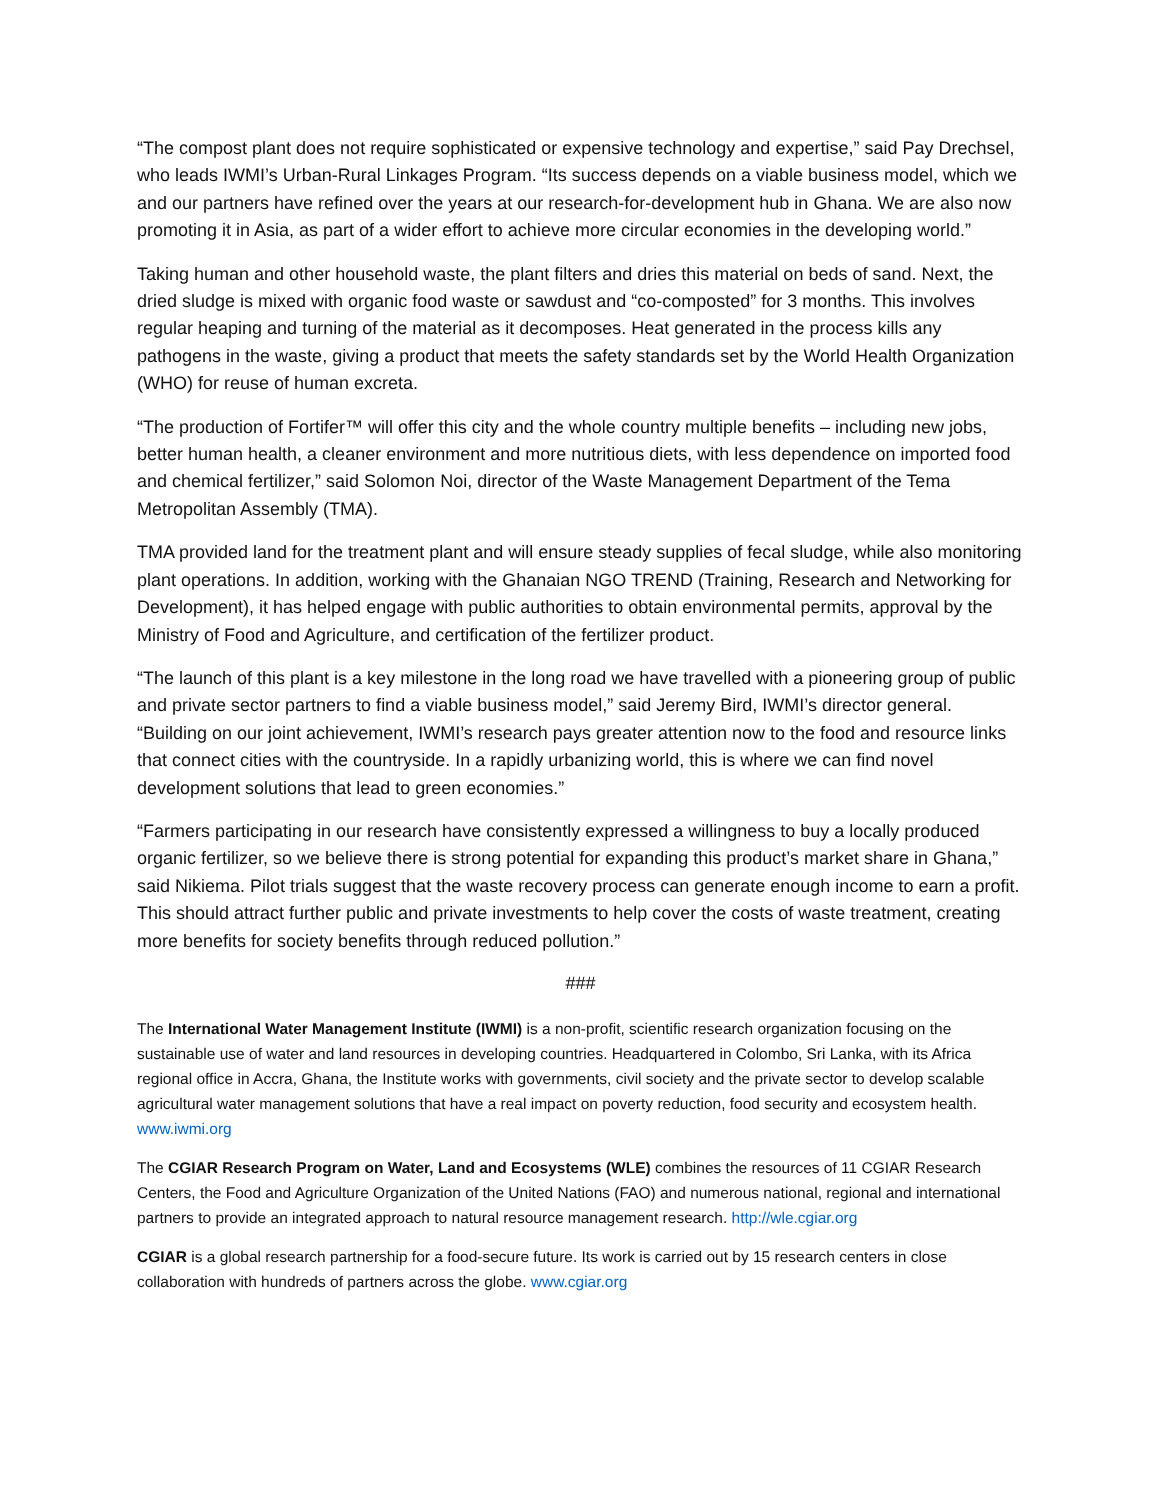“The compost plant does not require sophisticated or expensive technology and expertise,” said Pay Drechsel, who leads IWMI’s Urban-Rural Linkages Program. “Its success depends on a viable business model, which we and our partners have refined over the years at our research-for-development hub in Ghana. We are also now promoting it in Asia, as part of a wider effort to achieve more circular economies in the developing world.”
Taking human and other household waste, the plant filters and dries this material on beds of sand. Next, the dried sludge is mixed with organic food waste or sawdust and “co-composted” for 3 months. This involves regular heaping and turning of the material as it decomposes. Heat generated in the process kills any pathogens in the waste, giving a product that meets the safety standards set by the World Health Organization (WHO) for reuse of human excreta.
“The production of Fortifer™ will offer this city and the whole country multiple benefits – including new jobs, better human health, a cleaner environment and more nutritious diets, with less dependence on imported food and chemical fertilizer,” said Solomon Noi, director of the Waste Management Department of the Tema Metropolitan Assembly (TMA).
TMA provided land for the treatment plant and will ensure steady supplies of fecal sludge, while also monitoring plant operations. In addition, working with the Ghanaian NGO TREND (Training, Research and Networking for Development), it has helped engage with public authorities to obtain environmental permits, approval by the Ministry of Food and Agriculture, and certification of the fertilizer product.
“The launch of this plant is a key milestone in the long road we have travelled with a pioneering group of public and private sector partners to find a viable business model,” said Jeremy Bird, IWMI’s director general. “Building on our joint achievement, IWMI’s research pays greater attention now to the food and resource links that connect cities with the countryside. In a rapidly urbanizing world, this is where we can find novel development solutions that lead to green economies.”
“Farmers participating in our research have consistently expressed a willingness to buy a locally produced organic fertilizer, so we believe there is strong potential for expanding this product’s market share in Ghana,” said Nikiema. Pilot trials suggest that the waste recovery process can generate enough income to earn a profit. This should attract further public and private investments to help cover the costs of waste treatment, creating more benefits for society benefits through reduced pollution.”
###
The International Water Management Institute (IWMI) is a non-profit, scientific research organization focusing on the sustainable use of water and land resources in developing countries. Headquartered in Colombo, Sri Lanka, with its Africa regional office in Accra, Ghana, the Institute works with governments, civil society and the private sector to develop scalable agricultural water management solutions that have a real impact on poverty reduction, food security and ecosystem health. www.iwmi.org
The CGIAR Research Program on Water, Land and Ecosystems (WLE) combines the resources of 11 CGIAR Research Centers, the Food and Agriculture Organization of the United Nations (FAO) and numerous national, regional and international partners to provide an integrated approach to natural resource management research. http://wle.cgiar.org
CGIAR is a global research partnership for a food-secure future. Its work is carried out by 15 research centers in close collaboration with hundreds of partners across the globe. www.cgiar.org